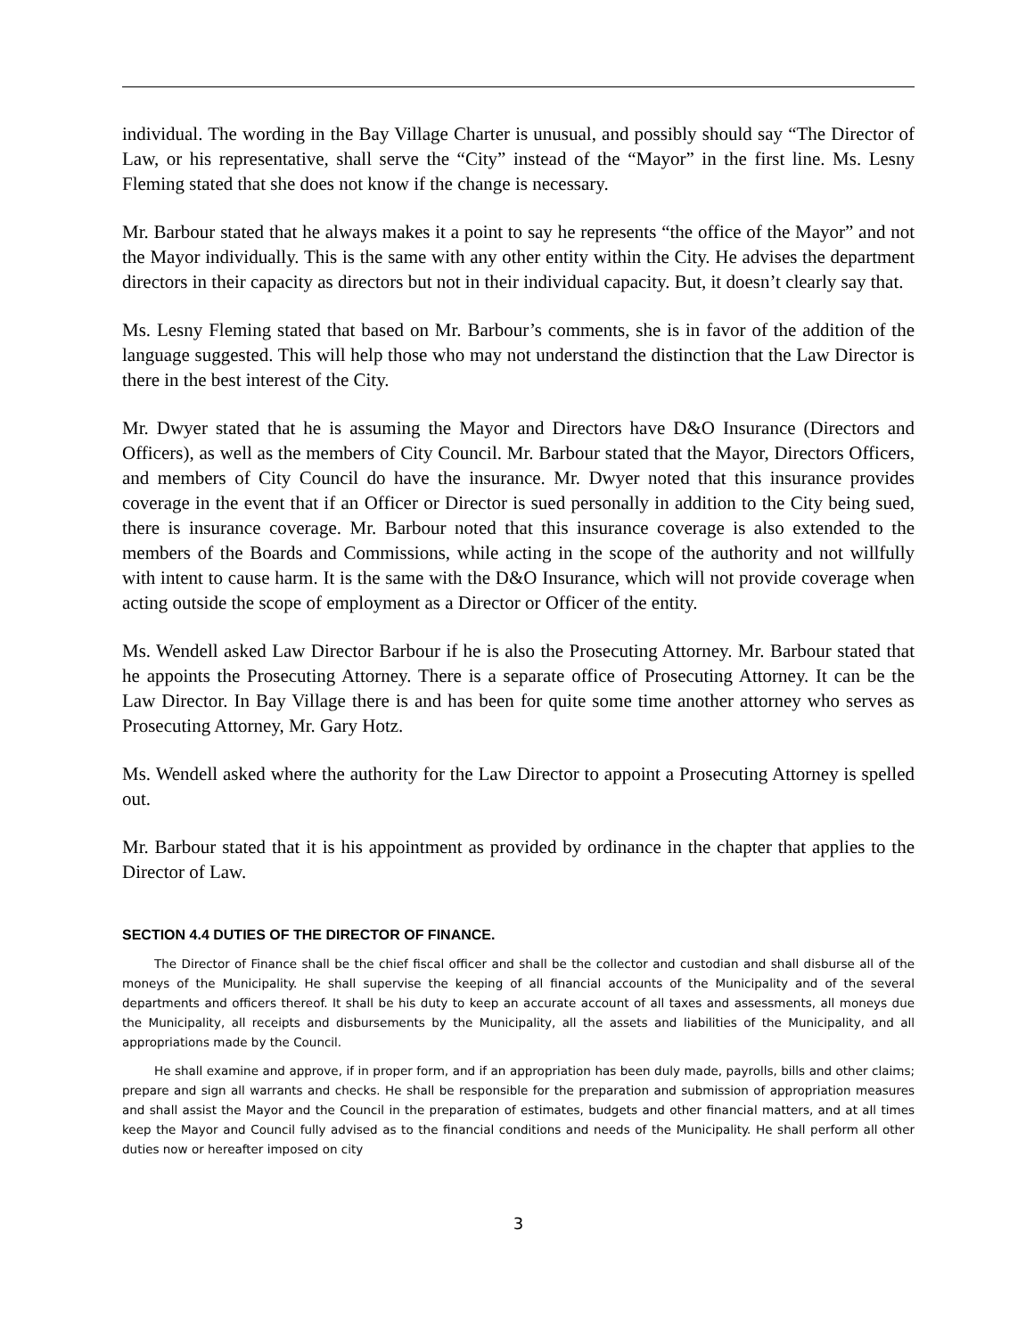individual. The wording in the Bay Village Charter is unusual, and possibly should say “The Director of Law, or his representative, shall serve the “City” instead of the “Mayor” in the first line. Ms. Lesny Fleming stated that she does not know if the change is necessary.
Mr. Barbour stated that he always makes it a point to say he represents “the office of the Mayor” and not the Mayor individually. This is the same with any other entity within the City. He advises the department directors in their capacity as directors but not in their individual capacity. But, it doesn’t clearly say that.
Ms. Lesny Fleming stated that based on Mr. Barbour’s comments, she is in favor of the addition of the language suggested. This will help those who may not understand the distinction that the Law Director is there in the best interest of the City.
Mr. Dwyer stated that he is assuming the Mayor and Directors have D&O Insurance (Directors and Officers), as well as the members of City Council. Mr. Barbour stated that the Mayor, Directors Officers, and members of City Council do have the insurance. Mr. Dwyer noted that this insurance provides coverage in the event that if an Officer or Director is sued personally in addition to the City being sued, there is insurance coverage. Mr. Barbour noted that this insurance coverage is also extended to the members of the Boards and Commissions, while acting in the scope of the authority and not willfully with intent to cause harm. It is the same with the D&O Insurance, which will not provide coverage when acting outside the scope of employment as a Director or Officer of the entity.
Ms. Wendell asked Law Director Barbour if he is also the Prosecuting Attorney. Mr. Barbour stated that he appoints the Prosecuting Attorney. There is a separate office of Prosecuting Attorney. It can be the Law Director. In Bay Village there is and has been for quite some time another attorney who serves as Prosecuting Attorney, Mr. Gary Hotz.
Ms. Wendell asked where the authority for the Law Director to appoint a Prosecuting Attorney is spelled out.
Mr. Barbour stated that it is his appointment as provided by ordinance in the chapter that applies to the Director of Law.
SECTION 4.4 DUTIES OF THE DIRECTOR OF FINANCE.
The Director of Finance shall be the chief fiscal officer and shall be the collector and custodian and shall disburse all of the moneys of the Municipality. He shall supervise the keeping of all financial accounts of the Municipality and of the several departments and officers thereof. It shall be his duty to keep an accurate account of all taxes and assessments, all moneys due the Municipality, all receipts and disbursements by the Municipality, all the assets and liabilities of the Municipality, and all appropriations made by the Council.
He shall examine and approve, if in proper form, and if an appropriation has been duly made, payrolls, bills and other claims; prepare and sign all warrants and checks. He shall be responsible for the preparation and submission of appropriation measures and shall assist the Mayor and the Council in the preparation of estimates, budgets and other financial matters, and at all times keep the Mayor and Council fully advised as to the financial conditions and needs of the Municipality. He shall perform all other duties now or hereafter imposed on city
3